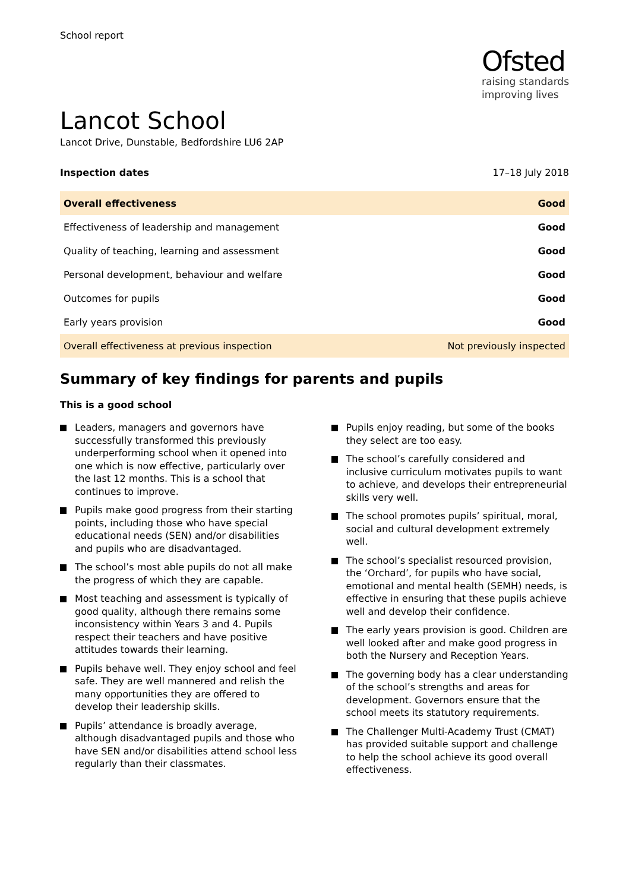School report
Ofsted
raising standards
improving lives
Lancot School
Lancot Drive, Dunstable, Bedfordshire LU6 2AP
Inspection dates 17–18 July 2018
| Overall effectiveness | Good |
| Effectiveness of leadership and management | Good |
| Quality of teaching, learning and assessment | Good |
| Personal development, behaviour and welfare | Good |
| Outcomes for pupils | Good |
| Early years provision | Good |
| Overall effectiveness at previous inspection | Not previously inspected |
Summary of key findings for parents and pupils
This is a good school
Leaders, managers and governors have successfully transformed this previously underperforming school when it opened into one which is now effective, particularly over the last 12 months. This is a school that continues to improve.
Pupils make good progress from their starting points, including those who have special educational needs (SEN) and/or disabilities and pupils who are disadvantaged.
The school’s most able pupils do not all make the progress of which they are capable.
Most teaching and assessment is typically of good quality, although there remains some inconsistency within Years 3 and 4. Pupils respect their teachers and have positive attitudes towards their learning.
Pupils behave well. They enjoy school and feel safe. They are well mannered and relish the many opportunities they are offered to develop their leadership skills.
Pupils’ attendance is broadly average, although disadvantaged pupils and those who have SEN and/or disabilities attend school less regularly than their classmates.
Pupils enjoy reading, but some of the books they select are too easy.
The school’s carefully considered and inclusive curriculum motivates pupils to want to achieve, and develops their entrepreneurial skills very well.
The school promotes pupils’ spiritual, moral, social and cultural development extremely well.
The school’s specialist resourced provision, the ‘Orchard’, for pupils who have social, emotional and mental health (SEMH) needs, is effective in ensuring that these pupils achieve well and develop their confidence.
The early years provision is good. Children are well looked after and make good progress in both the Nursery and Reception Years.
The governing body has a clear understanding of the school’s strengths and areas for development. Governors ensure that the school meets its statutory requirements.
The Challenger Multi-Academy Trust (CMAT) has provided suitable support and challenge to help the school achieve its good overall effectiveness.